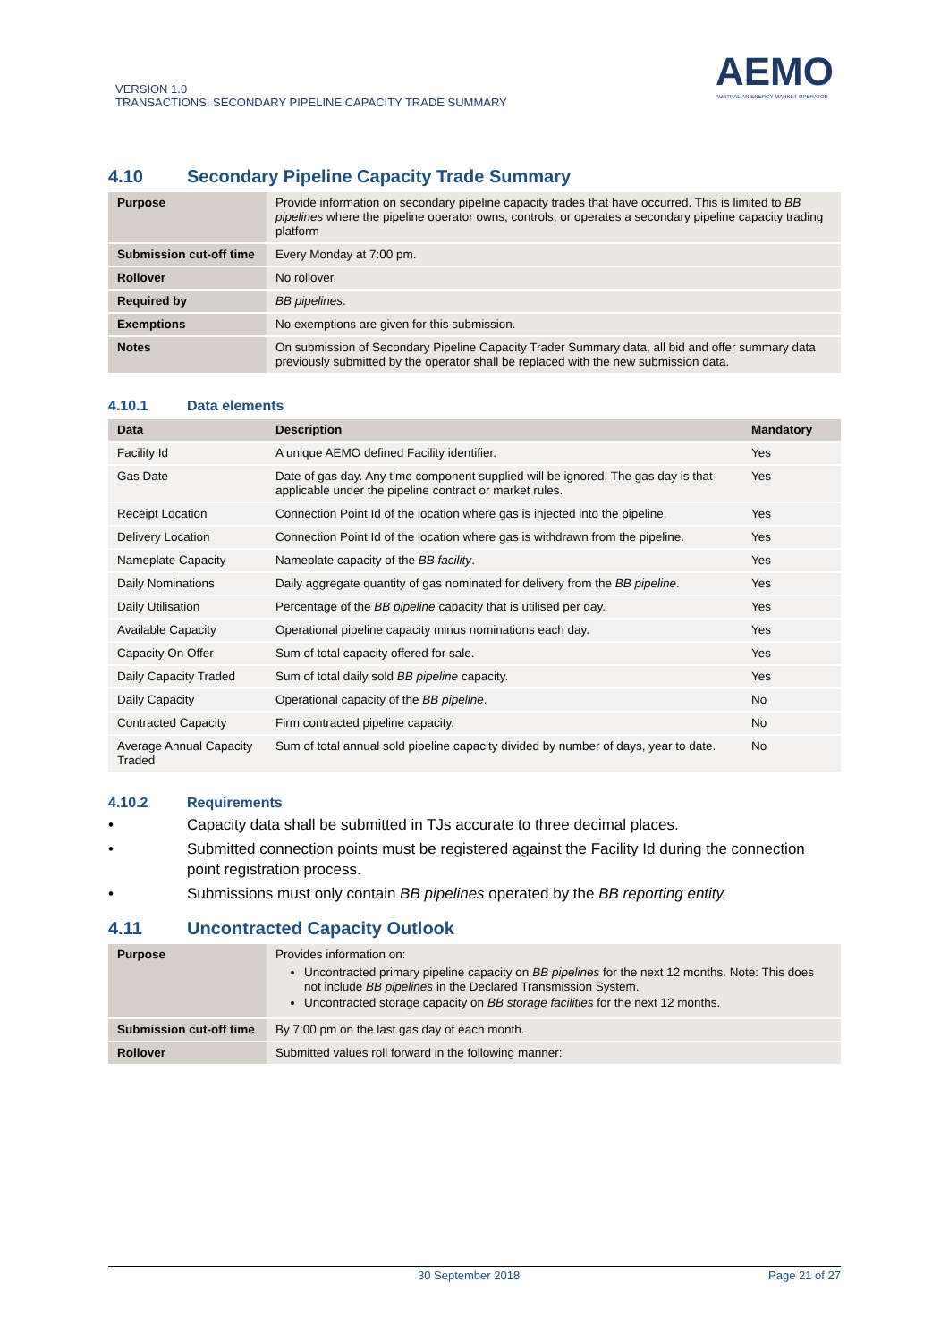VERSION 1.0
TRANSACTIONS: SECONDARY PIPELINE CAPACITY TRADE SUMMARY
AEMO
AUSTRALIAN ENERGY MARKET OPERATOR
4.10 Secondary Pipeline Capacity Trade Summary
| Purpose | Provide information on secondary pipeline capacity trades that have occurred. This is limited to BB pipelines where the pipeline operator owns, controls, or operates a secondary pipeline capacity trading platform |
| Submission cut-off time | Every Monday at 7:00 pm. |
| Rollover | No rollover. |
| Required by | BB pipelines . |
| Exemptions | No exemptions are given for this submission. |
| Notes | On submission of Secondary Pipeline Capacity Trader Summary data, all bid and offer summary data previously submitted by the operator shall be replaced with the new submission data. |
4.10.1 Data elements
| Data | Description | Mandatory |
| --- | --- | --- |
| Facility Id | A unique AEMO defined Facility identifier. | Yes |
| Gas Date | Date of gas day. Any time component supplied will be ignored. The gas day is that applicable under the pipeline contract or market rules. | Yes |
| Receipt Location | Connection Point Id of the location where gas is injected into the pipeline. | Yes |
| Delivery Location | Connection Point Id of the location where gas is withdrawn from the pipeline. | Yes |
| Nameplate Capacity | Nameplate capacity of the BB facility . | Yes |
| Daily Nominations | Daily aggregate quantity of gas nominated for delivery from the BB pipeline . | Yes |
| Daily Utilisation | Percentage of the BB pipeline capacity that is utilised per day. | Yes |
| Available Capacity | Operational pipeline capacity minus nominations each day. | Yes |
| Capacity On Offer | Sum of total capacity offered for sale. | Yes |
| Daily Capacity Traded | Sum of total daily sold BB pipeline capacity. | Yes |
| Daily Capacity | Operational capacity of the BB pipeline . | No |
| Contracted Capacity | Firm contracted pipeline capacity. | No |
| Average Annual Capacity Traded | Sum of total annual sold pipeline capacity divided by number of days, year to date. | No |
4.10.2 Requirements
• Capacity data shall be submitted in TJs accurate to three decimal places.
• Submitted connection points must be registered against the Facility Id during the connection point registration process.
• Submissions must only contain BB pipelines operated by the BB reporting entity.
4.11 Uncontracted Capacity Outlook
| Purpose | Provides information on: Uncontracted primary pipeline capacity on BB pipelines for the next 12 months. Note: This does not include BB pipelines in the Declared Transmission System. Uncontracted storage capacity on BB storage facilities for the next 12 months. |
| Submission cut-off time | By 7:00 pm on the last gas day of each month. |
| Rollover | Submitted values roll forward in the following manner: |
30 September 2018 Page 21 of 27